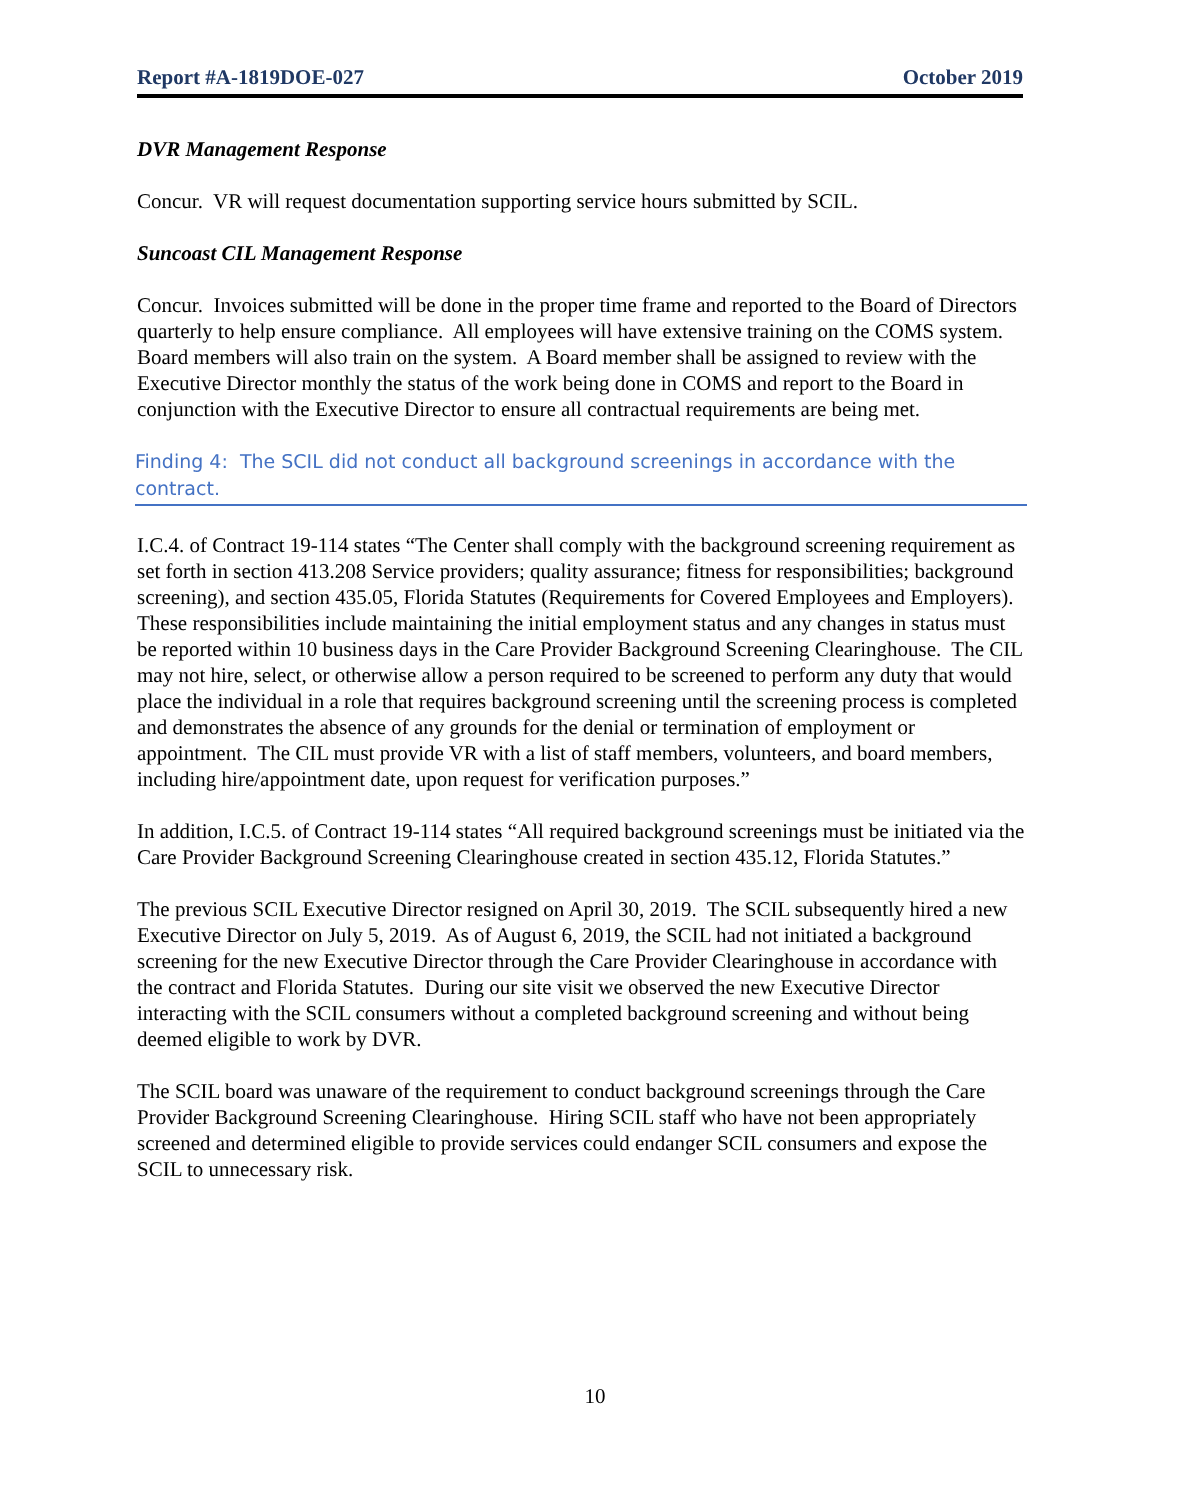Report #A-1819DOE-027 October 2019
DVR Management Response
Concur. VR will request documentation supporting service hours submitted by SCIL.
Suncoast CIL Management Response
Concur. Invoices submitted will be done in the proper time frame and reported to the Board of Directors quarterly to help ensure compliance. All employees will have extensive training on the COMS system. Board members will also train on the system. A Board member shall be assigned to review with the Executive Director monthly the status of the work being done in COMS and report to the Board in conjunction with the Executive Director to ensure all contractual requirements are being met.
Finding 4: The SCIL did not conduct all background screenings in accordance with the contract.
I.C.4. of Contract 19-114 states “The Center shall comply with the background screening requirement as set forth in section 413.208 Service providers; quality assurance; fitness for responsibilities; background screening), and section 435.05, Florida Statutes (Requirements for Covered Employees and Employers). These responsibilities include maintaining the initial employment status and any changes in status must be reported within 10 business days in the Care Provider Background Screening Clearinghouse. The CIL may not hire, select, or otherwise allow a person required to be screened to perform any duty that would place the individual in a role that requires background screening until the screening process is completed and demonstrates the absence of any grounds for the denial or termination of employment or appointment. The CIL must provide VR with a list of staff members, volunteers, and board members, including hire/appointment date, upon request for verification purposes.”
In addition, I.C.5. of Contract 19-114 states “All required background screenings must be initiated via the Care Provider Background Screening Clearinghouse created in section 435.12, Florida Statutes.”
The previous SCIL Executive Director resigned on April 30, 2019. The SCIL subsequently hired a new Executive Director on July 5, 2019. As of August 6, 2019, the SCIL had not initiated a background screening for the new Executive Director through the Care Provider Clearinghouse in accordance with the contract and Florida Statutes. During our site visit we observed the new Executive Director interacting with the SCIL consumers without a completed background screening and without being deemed eligible to work by DVR.
The SCIL board was unaware of the requirement to conduct background screenings through the Care Provider Background Screening Clearinghouse. Hiring SCIL staff who have not been appropriately screened and determined eligible to provide services could endanger SCIL consumers and expose the SCIL to unnecessary risk.
10